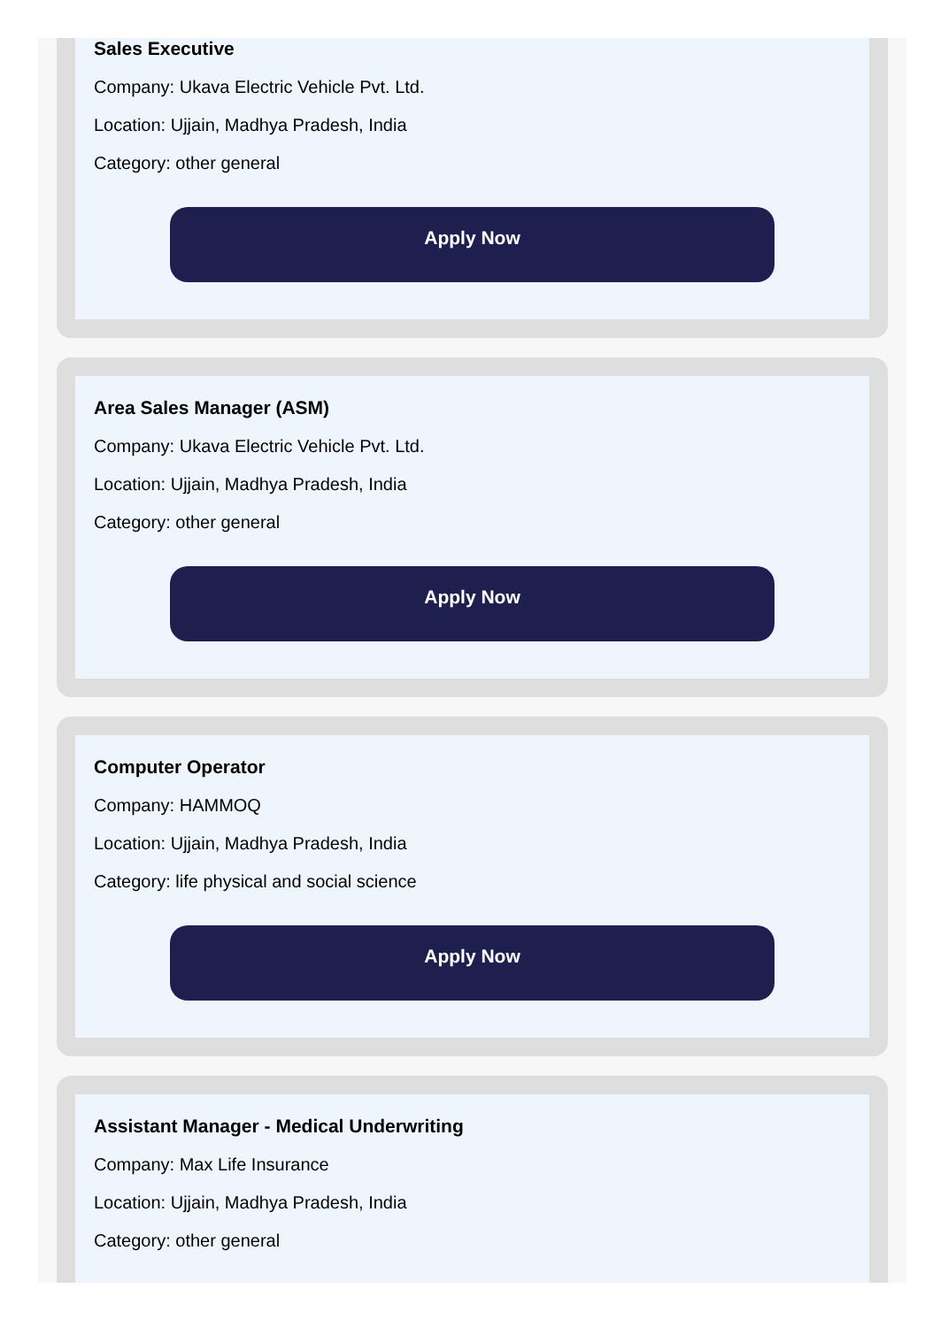Sales Executive
Company: Ukava Electric Vehicle Pvt. Ltd.
Location: Ujjain, Madhya Pradesh, India
Category: other general
Apply Now
Area Sales Manager (ASM)
Company: Ukava Electric Vehicle Pvt. Ltd.
Location: Ujjain, Madhya Pradesh, India
Category: other general
Apply Now
Computer Operator
Company: HAMMOQ
Location: Ujjain, Madhya Pradesh, India
Category: life physical and social science
Apply Now
Assistant Manager - Medical Underwriting
Company: Max Life Insurance
Location: Ujjain, Madhya Pradesh, India
Category: other general